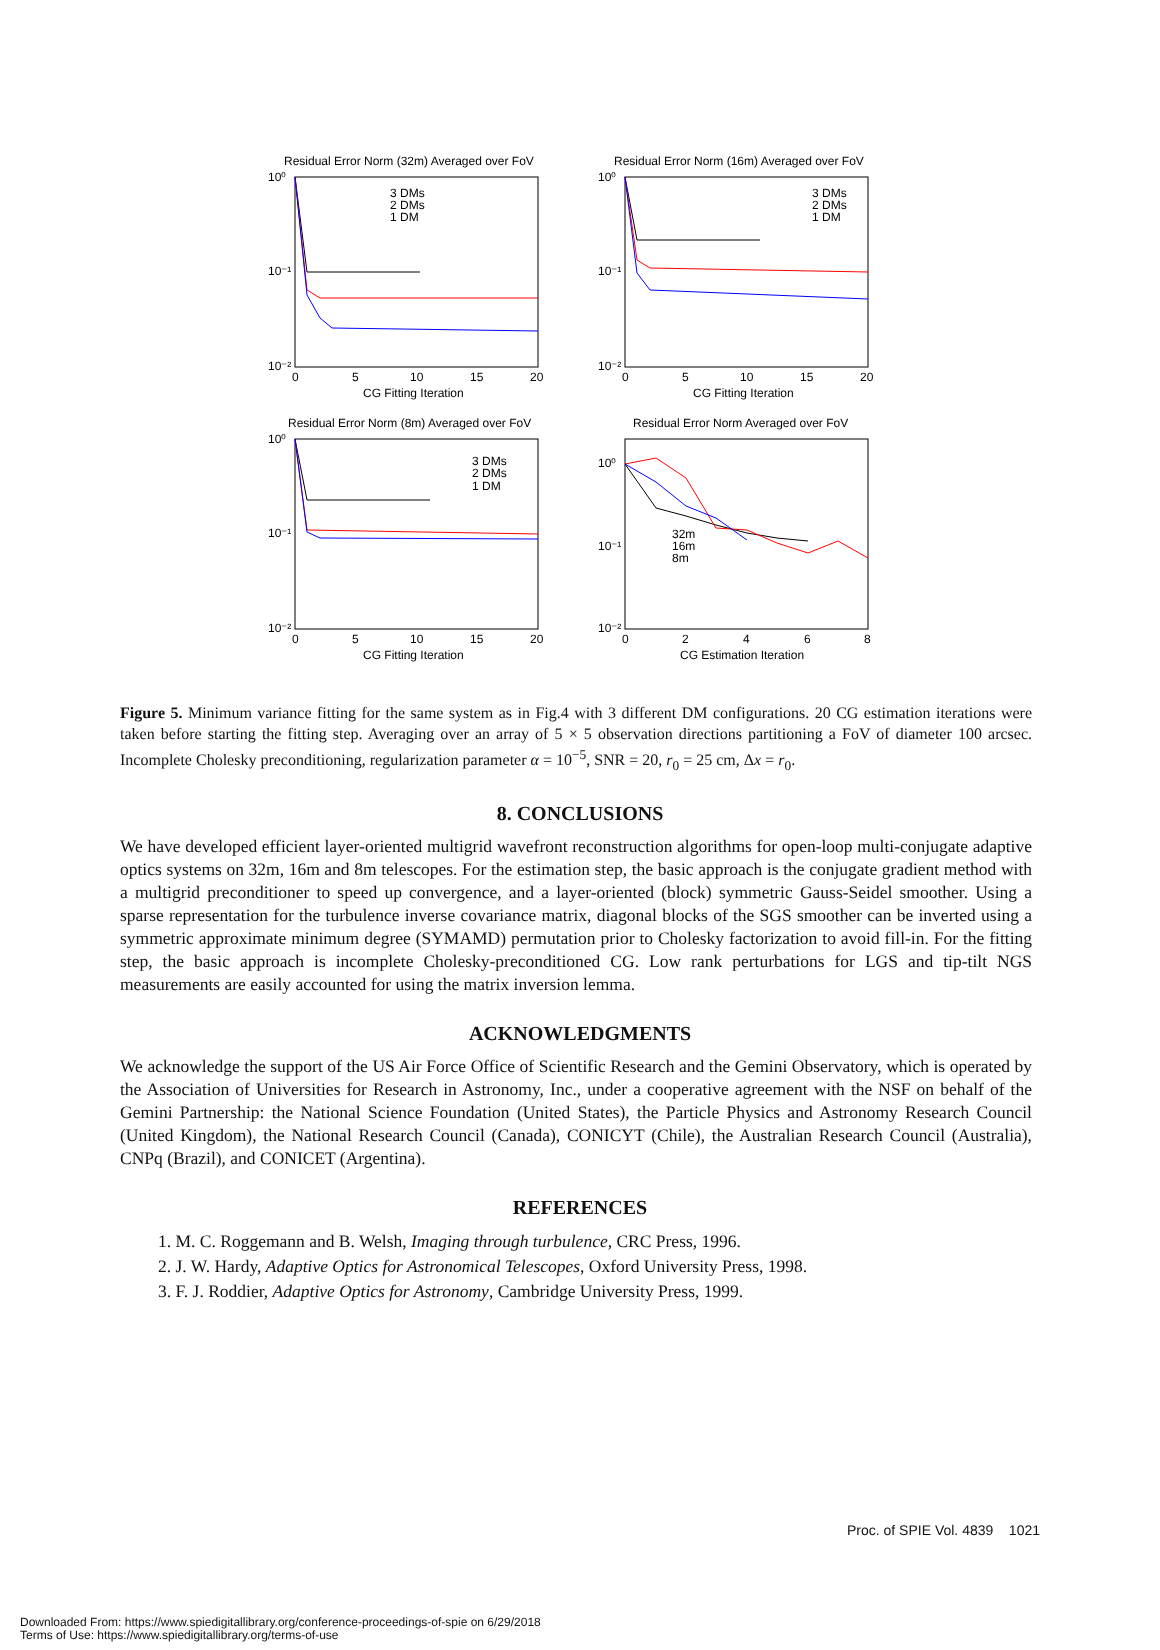Residual Error Norm (32m) Averaged over FoV
10⁰
10⁻¹
10⁻²
3 DMs
2 DMs
1 DM
0
5
10
15
20
CG Fitting Iteration
Residual Error Norm (16m) Averaged over FoV
10⁰
10⁻¹
10⁻²
3 DMs
2 DMs
1 DM
0
5
10
15
20
CG Fitting Iteration
Residual Error Norm (8m) Averaged over FoV
10⁰
10⁻¹
10⁻²
3 DMs
2 DMs
1 DM
0
5
10
15
20
CG Fitting Iteration
Residual Error Norm Averaged over FoV
10⁰
10⁻¹
10⁻²
32m
16m
8m
0
2
4
6
8
CG Estimation Iteration
Figure 5. Minimum variance fitting for the same system as in Fig.4 with 3 different DM configurations. 20 CG estimation iterations were taken before starting the fitting step. Averaging over an array of 5 × 5 observation directions partitioning a FoV of diameter 100 arcsec. Incomplete Cholesky preconditioning, regularization parameter α = 10<sup>−5</sup>, SNR = 20, r<sub>0</sub> = 25 cm, Δx = r<sub>0</sub>.
8. CONCLUSIONS
We have developed efficient layer-oriented multigrid wavefront reconstruction algorithms for open-loop multi-conjugate adaptive optics systems on 32m, 16m and 8m telescopes. For the estimation step, the basic approach is the conjugate gradient method with a multigrid preconditioner to speed up convergence, and a layer-oriented (block) symmetric Gauss-Seidel smoother. Using a sparse representation for the turbulence inverse covariance matrix, diagonal blocks of the SGS smoother can be inverted using a symmetric approximate minimum degree (SYMAMD) permutation prior to Cholesky factorization to avoid fill-in. For the fitting step, the basic approach is incomplete Cholesky-preconditioned CG. Low rank perturbations for LGS and tip-tilt NGS measurements are easily accounted for using the matrix inversion lemma.
ACKNOWLEDGMENTS
We acknowledge the support of the US Air Force Office of Scientific Research and the Gemini Observatory, which is operated by the Association of Universities for Research in Astronomy, Inc., under a cooperative agreement with the NSF on behalf of the Gemini Partnership: the National Science Foundation (United States), the Particle Physics and Astronomy Research Council (United Kingdom), the National Research Council (Canada), CONICYT (Chile), the Australian Research Council (Australia), CNPq (Brazil), and CONICET (Argentina).
REFERENCES
1. M. C. Roggemann and B. Welsh, Imaging through turbulence, CRC Press, 1996.
2. J. W. Hardy, Adaptive Optics for Astronomical Telescopes, Oxford University Press, 1998.
3. F. J. Roddier, Adaptive Optics for Astronomy, Cambridge University Press, 1999.
Proc. of SPIE Vol. 4839 1021
Downloaded From: https://www.spiedigitallibrary.org/conference-proceedings-of-spie on 6/29/2018
Terms of Use: https://www.spiedigitallibrary.org/terms-of-use